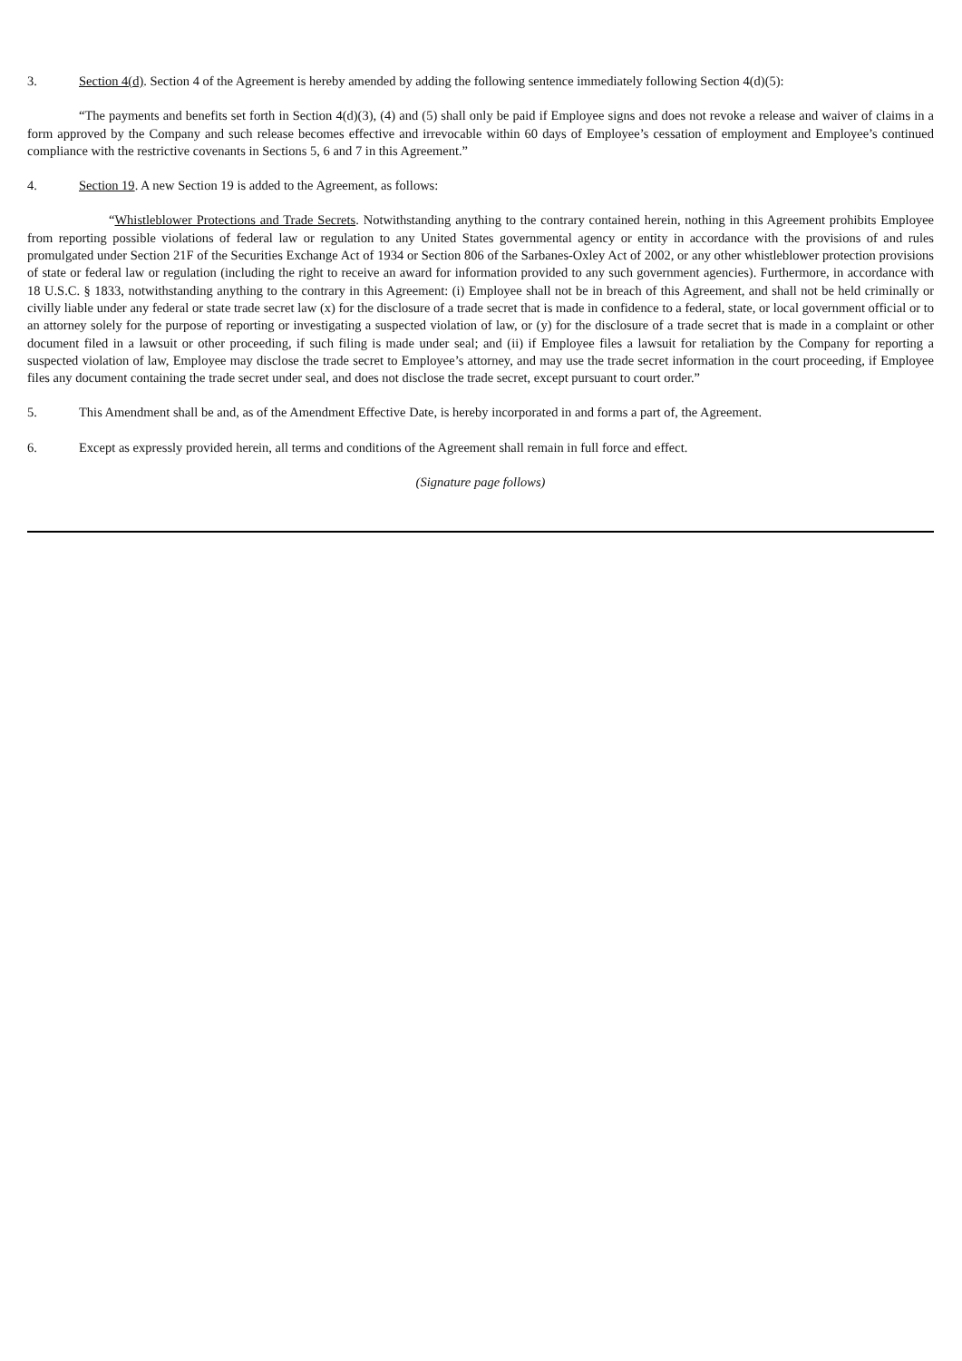3. Section 4(d). Section 4 of the Agreement is hereby amended by adding the following sentence immediately following Section 4(d)(5):
“The payments and benefits set forth in Section 4(d)(3), (4) and (5) shall only be paid if Employee signs and does not revoke a release and waiver of claims in a form approved by the Company and such release becomes effective and irrevocable within 60 days of Employee’s cessation of employment and Employee’s continued compliance with the restrictive covenants in Sections 5, 6 and 7 in this Agreement.”
4. Section 19. A new Section 19 is added to the Agreement, as follows:
“Whistleblower Protections and Trade Secrets. Notwithstanding anything to the contrary contained herein, nothing in this Agreement prohibits Employee from reporting possible violations of federal law or regulation to any United States governmental agency or entity in accordance with the provisions of and rules promulgated under Section 21F of the Securities Exchange Act of 1934 or Section 806 of the Sarbanes-Oxley Act of 2002, or any other whistleblower protection provisions of state or federal law or regulation (including the right to receive an award for information provided to any such government agencies). Furthermore, in accordance with 18 U.S.C. § 1833, notwithstanding anything to the contrary in this Agreement: (i) Employee shall not be in breach of this Agreement, and shall not be held criminally or civilly liable under any federal or state trade secret law (x) for the disclosure of a trade secret that is made in confidence to a federal, state, or local government official or to an attorney solely for the purpose of reporting or investigating a suspected violation of law, or (y) for the disclosure of a trade secret that is made in a complaint or other document filed in a lawsuit or other proceeding, if such filing is made under seal; and (ii) if Employee files a lawsuit for retaliation by the Company for reporting a suspected violation of law, Employee may disclose the trade secret to Employee’s attorney, and may use the trade secret information in the court proceeding, if Employee files any document containing the trade secret under seal, and does not disclose the trade secret, except pursuant to court order.”
5. This Amendment shall be and, as of the Amendment Effective Date, is hereby incorporated in and forms a part of, the Agreement.
6. Except as expressly provided herein, all terms and conditions of the Agreement shall remain in full force and effect.
(Signature page follows)